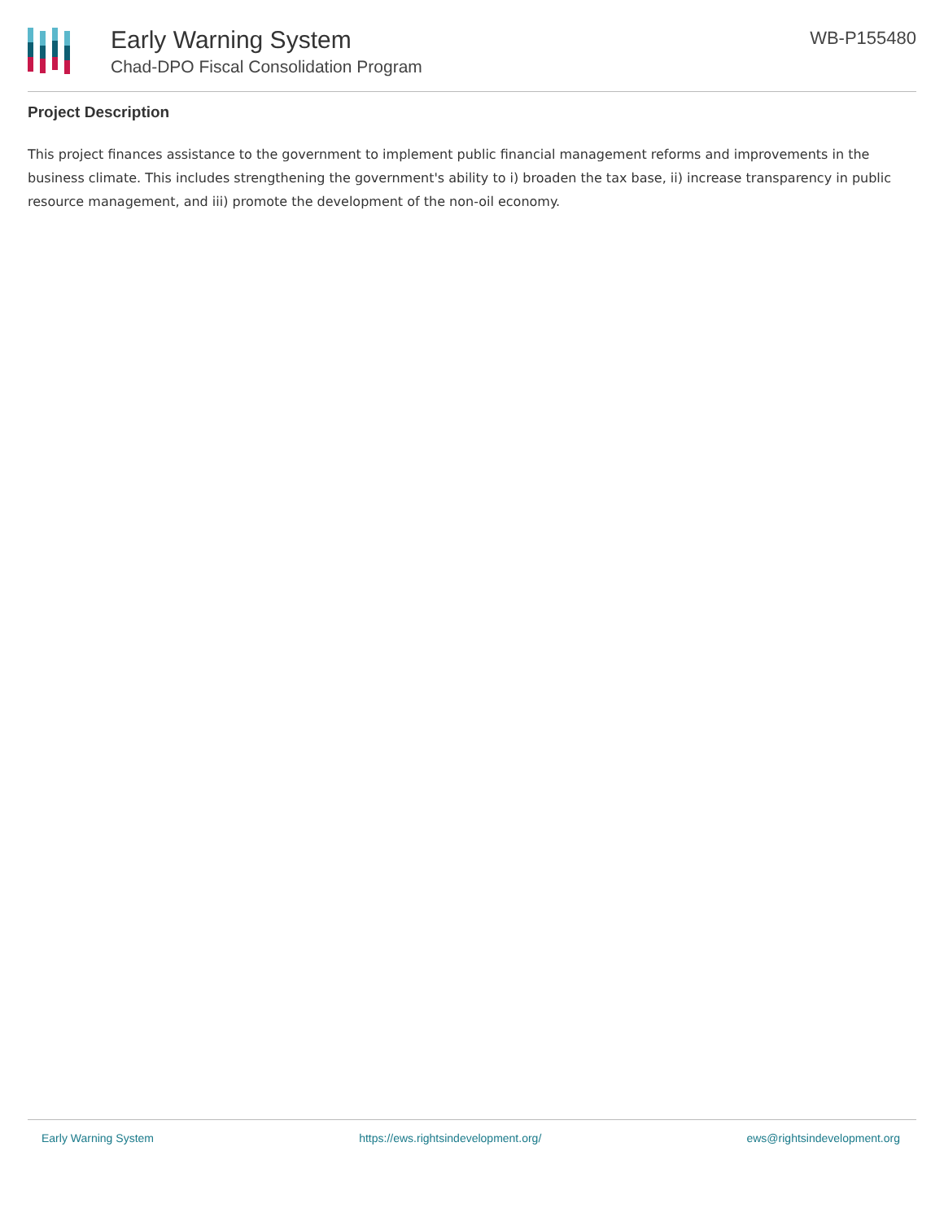Early Warning System
Chad-DPO Fiscal Consolidation Program
WB-P155480
Project Description
This project finances assistance to the government to implement public financial management reforms and improvements in the business climate. This includes strengthening the government's ability to i) broaden the tax base, ii) increase transparency in public resource management, and iii) promote the development of the non-oil economy.
Early Warning System https://ews.rightsindevelopment.org/ ews@rightsindevelopment.org